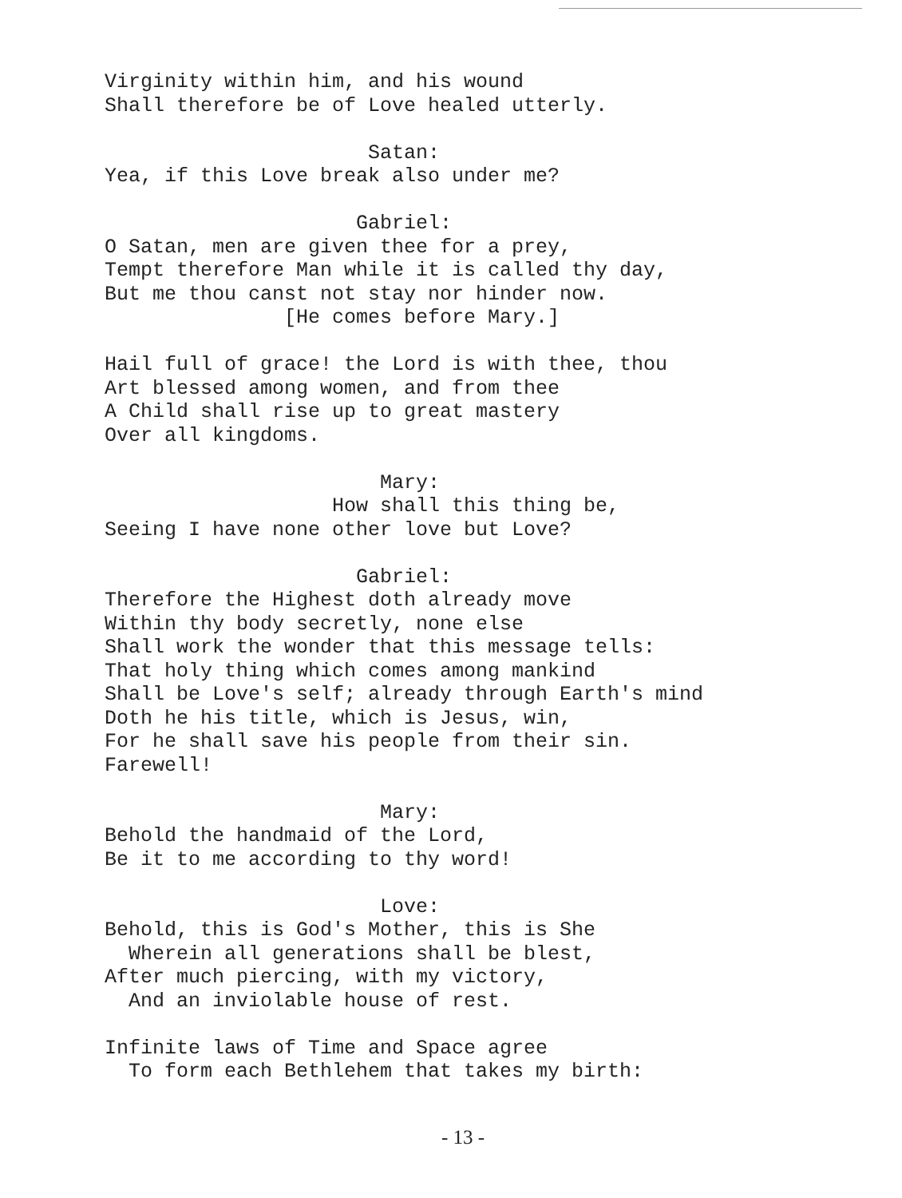Virginity within him, and his wound
Shall therefore be of Love healed utterly.
Satan:
Yea, if this Love break also under me?
Gabriel:
O Satan, men are given thee for a prey,
Tempt therefore Man while it is called thy day,
But me thou canst not stay nor hinder now.
[He comes before Mary.]
Hail full of grace! the Lord is with thee, thou
Art blessed among women, and from thee
A Child shall rise up to great mastery
Over all kingdoms.
Mary:
How shall this thing be,
Seeing I have none other love but Love?
Gabriel:
Therefore the Highest doth already move
Within thy body secretly, none else
Shall work the wonder that this message tells:
That holy thing which comes among mankind
Shall be Love's self; already through Earth's mind
Doth he his title, which is Jesus, win,
For he shall save his people from their sin.
Farewell!
Mary:
Behold the handmaid of the Lord,
Be it to me according to thy word!
Love:
Behold, this is God's Mother, this is She
Wherein all generations shall be blest,
After much piercing, with my victory,
And an inviolable house of rest.
Infinite laws of Time and Space agree
To form each Bethlehem that takes my birth:
- 13 -